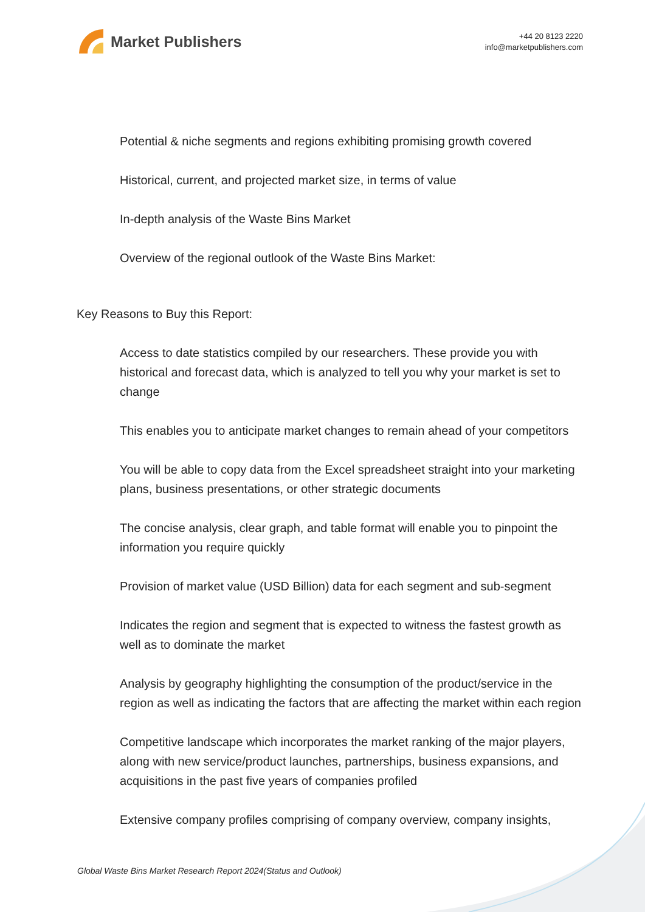Market Publishers
+44 20 8123 2220
info@marketpublishers.com
Potential & niche segments and regions exhibiting promising growth covered
Historical, current, and projected market size, in terms of value
In-depth analysis of the Waste Bins Market
Overview of the regional outlook of the Waste Bins Market:
Key Reasons to Buy this Report:
Access to date statistics compiled by our researchers. These provide you with historical and forecast data, which is analyzed to tell you why your market is set to change
This enables you to anticipate market changes to remain ahead of your competitors
You will be able to copy data from the Excel spreadsheet straight into your marketing plans, business presentations, or other strategic documents
The concise analysis, clear graph, and table format will enable you to pinpoint the information you require quickly
Provision of market value (USD Billion) data for each segment and sub-segment
Indicates the region and segment that is expected to witness the fastest growth as well as to dominate the market
Analysis by geography highlighting the consumption of the product/service in the region as well as indicating the factors that are affecting the market within each region
Competitive landscape which incorporates the market ranking of the major players, along with new service/product launches, partnerships, business expansions, and acquisitions in the past five years of companies profiled
Extensive company profiles comprising of company overview, company insights,
Global Waste Bins Market Research Report 2024(Status and Outlook)